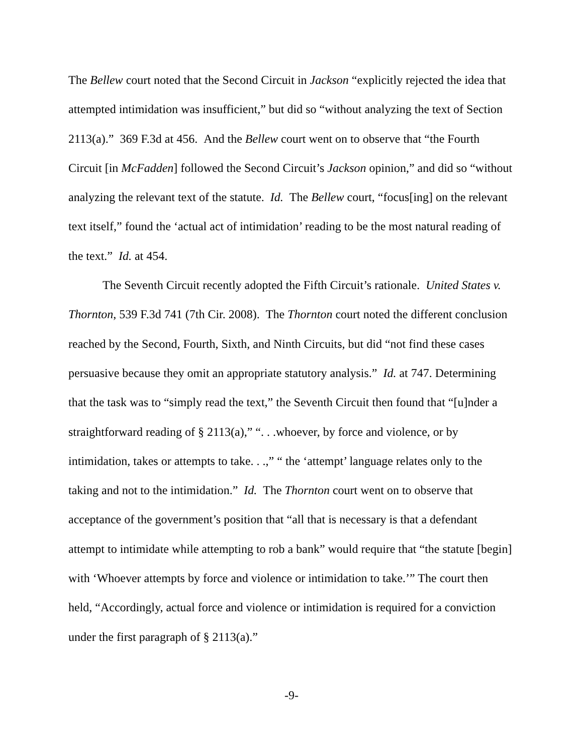The Bellew court noted that the Second Circuit in Jackson “explicitly rejected the idea that attempted intimidation was insufficient,” but did so “without analyzing the text of Section 2113(a).” 369 F.3d at 456. And the Bellew court went on to observe that “the Fourth Circuit [in McFadden] followed the Second Circuit’s Jackson opinion,” and did so “without analyzing the relevant text of the statute. Id. The Bellew court, “focus[ing] on the relevant text itself,” found the ‘actual act of intimidation’ reading to be the most natural reading of the text.” Id. at 454.
The Seventh Circuit recently adopted the Fifth Circuit’s rationale. United States v. Thornton, 539 F.3d 741 (7th Cir. 2008). The Thornton court noted the different conclusion reached by the Second, Fourth, Sixth, and Ninth Circuits, but did “not find these cases persuasive because they omit an appropriate statutory analysis.” Id. at 747. Determining that the task was to “simply read the text,” the Seventh Circuit then found that “[u]nder a straightforward reading of § 2113(a),” “. . .whoever, by force and violence, or by intimidation, takes or attempts to take. . .,” “ the ‘attempt’ language relates only to the taking and not to the intimidation.” Id. The Thornton court went on to observe that acceptance of the government’s position that “all that is necessary is that a defendant attempt to intimidate while attempting to rob a bank” would require that “the statute [begin] with ‘Whoever attempts by force and violence or intimidation to take.’” The court then held, “Accordingly, actual force and violence or intimidation is required for a conviction under the first paragraph of § 2113(a).”
-9-